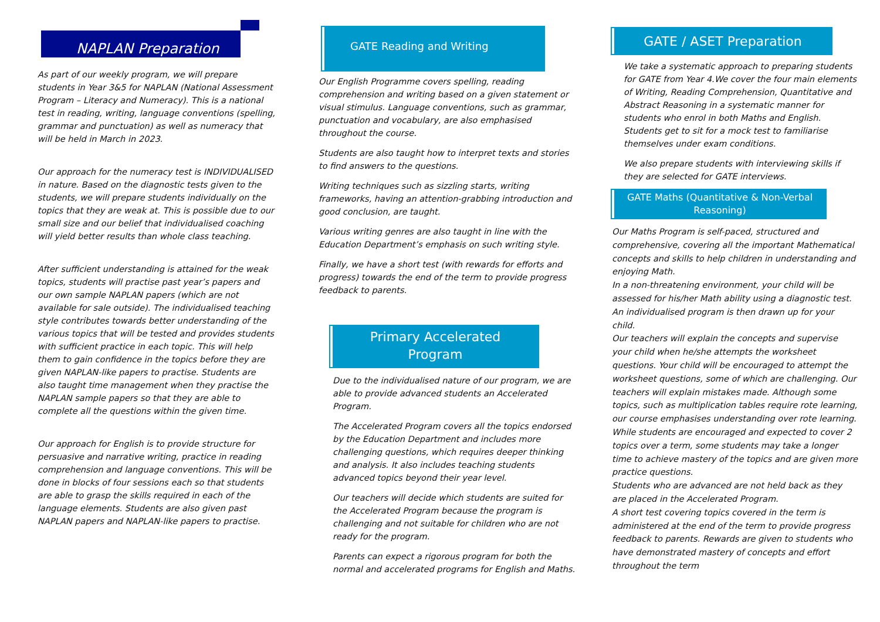NAPLAN Preparation
As part of our weekly program, we will prepare students in Year 3&5 for NAPLAN (National Assessment Program – Literacy and Numeracy). This is a national test in reading, writing, language conventions (spelling, grammar and punctuation) as well as numeracy that will be held in March in 2023.
Our approach for the numeracy test is INDIVIDUALISED in nature. Based on the diagnostic tests given to the students, we will prepare students individually on the topics that they are weak at. This is possible due to our small size and our belief that individualised coaching will yield better results than whole class teaching.
After sufficient understanding is attained for the weak topics, students will practise past year’s papers and our own sample NAPLAN papers (which are not available for sale outside). The individualised teaching style contributes towards better understanding of the various topics that will be tested and provides students with sufficient practice in each topic. This will help them to gain confidence in the topics before they are given NAPLAN-like papers to practise. Students are also taught time management when they practise the NAPLAN sample papers so that they are able to complete all the questions within the given time.
Our approach for English is to provide structure for persuasive and narrative writing, practice in reading comprehension and language conventions. This will be done in blocks of four sessions each so that students are able to grasp the skills required in each of the language elements. Students are also given past NAPLAN papers and NAPLAN-like papers to practise.
GATE Reading and Writing
Our English Programme covers spelling, reading comprehension and writing based on a given statement or visual stimulus. Language conventions, such as grammar, punctuation and vocabulary, are also emphasised throughout the course.
Students are also taught how to interpret texts and stories to find answers to the questions.
Writing techniques such as sizzling starts, writing frameworks, having an attention-grabbing introduction and good conclusion, are taught.
Various writing genres are also taught in line with the Education Department’s emphasis on such writing style.
Finally, we have a short test (with rewards for efforts and progress) towards the end of the term to provide progress feedback to parents.
Primary Accelerated
Program
Due to the individualised nature of our program, we are able to provide advanced students an Accelerated Program.
The Accelerated Program covers all the topics endorsed by the Education Department and includes more challenging questions, which requires deeper thinking and analysis. It also includes teaching students advanced topics beyond their year level.
Our teachers will decide which students are suited for the Accelerated Program because the program is challenging and not suitable for children who are not ready for the program.
Parents can expect a rigorous program for both the normal and accelerated programs for English and Maths.
GATE / ASET Preparation
We take a systematic approach to preparing students for GATE from Year 4.We cover the four main elements of Writing, Reading Comprehension, Quantitative and Abstract Reasoning in a systematic manner for students who enrol in both Maths and English. Students get to sit for a mock test to familiarise themselves under exam conditions.
We also prepare students with interviewing skills if they are selected for GATE interviews.
GATE Maths (Quantitative & Non-Verbal Reasoning)
Our Maths Program is self-paced, structured and comprehensive, covering all the important Mathematical concepts and skills to help children in understanding and enjoying Math.
In a non-threatening environment, your child will be assessed for his/her Math ability using a diagnostic test. An individualised program is then drawn up for your child.
Our teachers will explain the concepts and supervise your child when he/she attempts the worksheet questions. Your child will be encouraged to attempt the worksheet questions, some of which are challenging. Our teachers will explain mistakes made. Although some topics, such as multiplication tables require rote learning, our course emphasises understanding over rote learning.
While students are encouraged and expected to cover 2 topics over a term, some students may take a longer time to achieve mastery of the topics and are given more practice questions.
Students who are advanced are not held back as they are placed in the Accelerated Program.
A short test covering topics covered in the term is administered at the end of the term to provide progress feedback to parents. Rewards are given to students who have demonstrated mastery of concepts and effort throughout the term